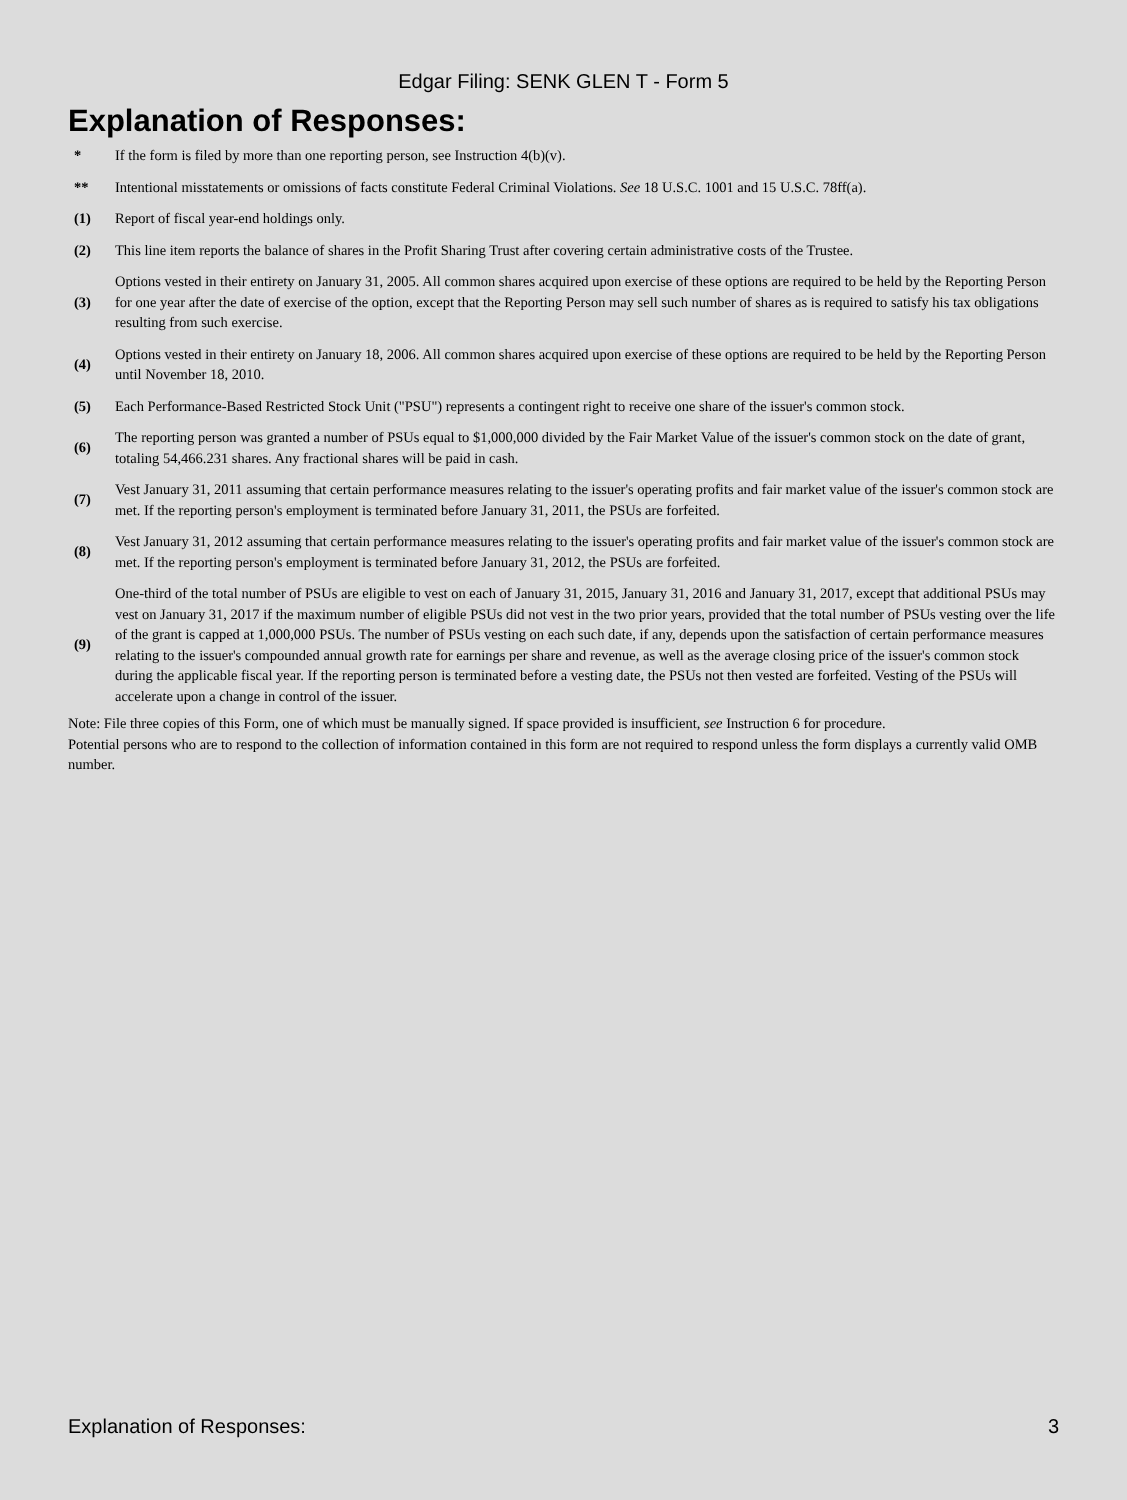Edgar Filing: SENK GLEN T - Form 5
Explanation of Responses:
| * | If the form is filed by more than one reporting person, see Instruction 4(b)(v). |
| ** | Intentional misstatements or omissions of facts constitute Federal Criminal Violations. See 18 U.S.C. 1001 and 15 U.S.C. 78ff(a). |
| (1) | Report of fiscal year-end holdings only. |
| (2) | This line item reports the balance of shares in the Profit Sharing Trust after covering certain administrative costs of the Trustee. |
| (3) | Options vested in their entirety on January 31, 2005. All common shares acquired upon exercise of these options are required to be held by the Reporting Person for one year after the date of exercise of the option, except that the Reporting Person may sell such number of shares as is required to satisfy his tax obligations resulting from such exercise. |
| (4) | Options vested in their entirety on January 18, 2006. All common shares acquired upon exercise of these options are required to be held by the Reporting Person until November 18, 2010. |
| (5) | Each Performance-Based Restricted Stock Unit ("PSU") represents a contingent right to receive one share of the issuer's common stock. |
| (6) | The reporting person was granted a number of PSUs equal to $1,000,000 divided by the Fair Market Value of the issuer's common stock on the date of grant, totaling 54,466.231 shares. Any fractional shares will be paid in cash. |
| (7) | Vest January 31, 2011 assuming that certain performance measures relating to the issuer's operating profits and fair market value of the issuer's common stock are met. If the reporting person's employment is terminated before January 31, 2011, the PSUs are forfeited. |
| (8) | Vest January 31, 2012 assuming that certain performance measures relating to the issuer's operating profits and fair market value of the issuer's common stock are met. If the reporting person's employment is terminated before January 31, 2012, the PSUs are forfeited. |
| (9) | One-third of the total number of PSUs are eligible to vest on each of January 31, 2015, January 31, 2016 and January 31, 2017, except that additional PSUs may vest on January 31, 2017 if the maximum number of eligible PSUs did not vest in the two prior years, provided that the total number of PSUs vesting over the life of the grant is capped at 1,000,000 PSUs. The number of PSUs vesting on each such date, if any, depends upon the satisfaction of certain performance measures relating to the issuer's compounded annual growth rate for earnings per share and revenue, as well as the average closing price of the issuer's common stock during the applicable fiscal year. If the reporting person is terminated before a vesting date, the PSUs not then vested are forfeited. Vesting of the PSUs will accelerate upon a change in control of the issuer. |
Note: File three copies of this Form, one of which must be manually signed. If space provided is insufficient, see Instruction 6 for procedure.
Potential persons who are to respond to the collection of information contained in this form are not required to respond unless the form displays a currently valid OMB number.
Explanation of Responses: 3